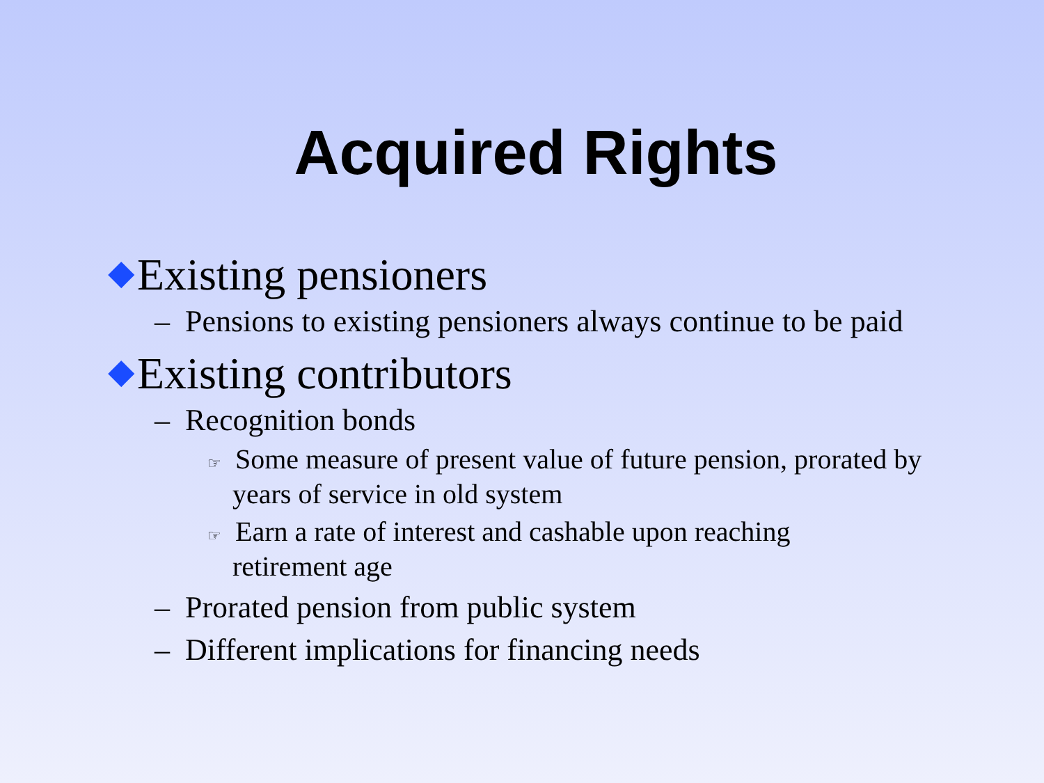Acquired Rights
◆ Existing pensioners
– Pensions to existing pensioners always continue to be paid
◆ Existing contributors
– Recognition bonds
☞ Some measure of present value of future pension, prorated by years of service in old system
☞ Earn a rate of interest and cashable upon reaching retirement age
– Prorated pension from public system
– Different implications for financing needs